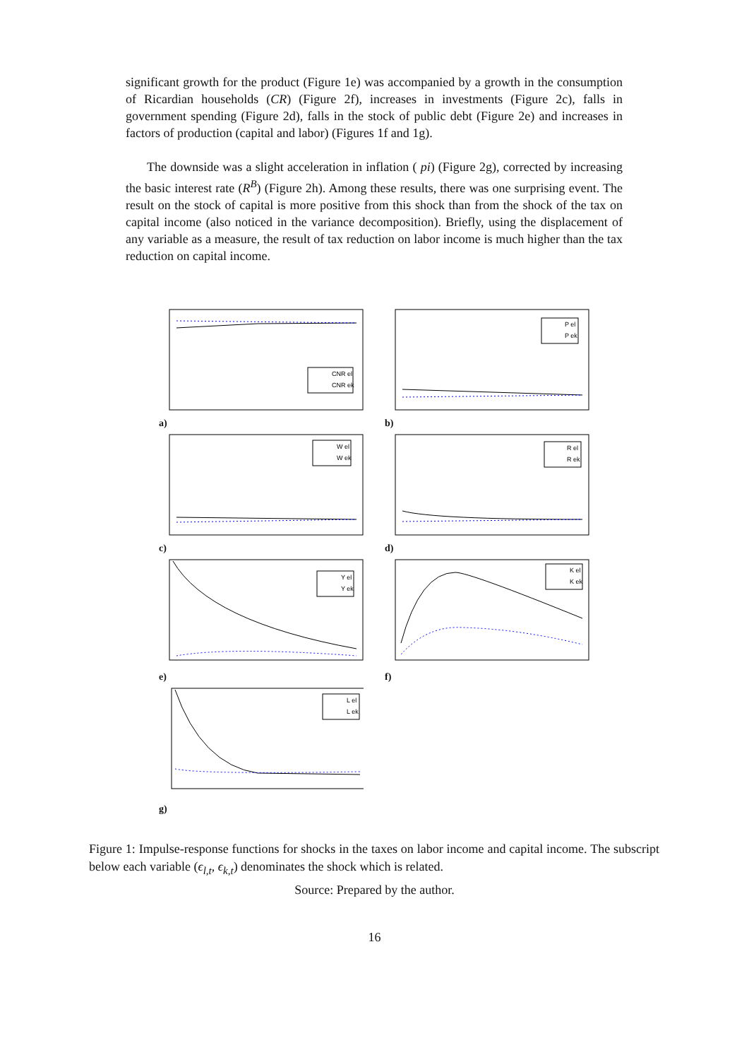significant growth for the product (Figure 1e) was accompanied by a growth in the consumption of Ricardian households (CR) (Figure 2f), increases in investments (Figure 2c), falls in government spending (Figure 2d), falls in the stock of public debt (Figure 2e) and increases in factors of production (capital and labor) (Figures 1f and 1g).
The downside was a slight acceleration in inflation ( pi) (Figure 2g), corrected by increasing the basic interest rate (R<sup>B</sup>) (Figure 2h). Among these results, there was one surprising event. The result on the stock of capital is more positive from this shock than from the shock of the tax on capital income (also noticed in the variance decomposition). Briefly, using the displacement of any variable as a measure, the result of tax reduction on labor income is much higher than the tax reduction on capital income.
CNR el
CNR ek
a)
P el
P ek
b)
W el
W ek
c)
R el
R ek
d)
Y el
Y ek
e)
K el
K ek
f)
L el
L ek
g)
Figure 1: Impulse-response functions for shocks in the taxes on labor income and capital income. The subscript below each variable (ϵ<sub>l,t</sub>, ϵ<sub>k,t</sub>) denominates the shock which is related.
Source: Prepared by the author.
16